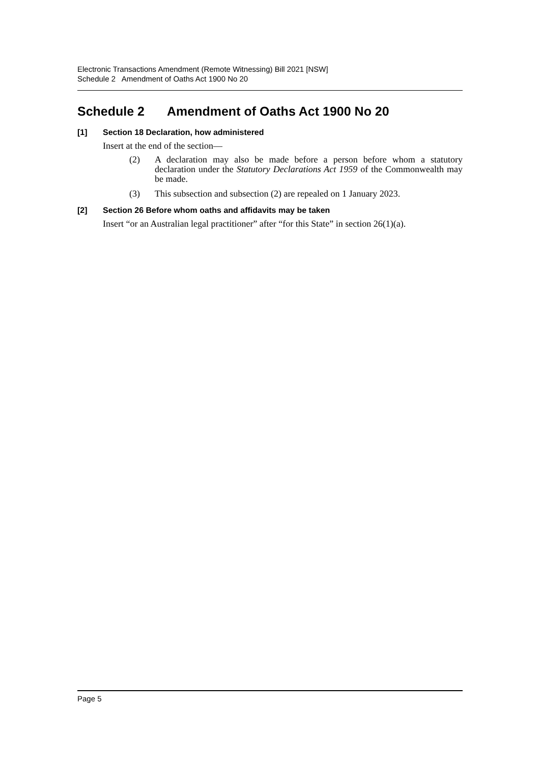Electronic Transactions Amendment (Remote Witnessing) Bill 2021 [NSW]
Schedule 2 Amendment of Oaths Act 1900 No 20
Schedule 2 Amendment of Oaths Act 1900 No 20
[1] Section 18 Declaration, how administered
Insert at the end of the section—
(2) A declaration may also be made before a person before whom a statutory declaration under the Statutory Declarations Act 1959 of the Commonwealth may be made.
(3) This subsection and subsection (2) are repealed on 1 January 2023.
[2] Section 26 Before whom oaths and affidavits may be taken
Insert “or an Australian legal practitioner” after “for this State” in section 26(1)(a).
Page 5